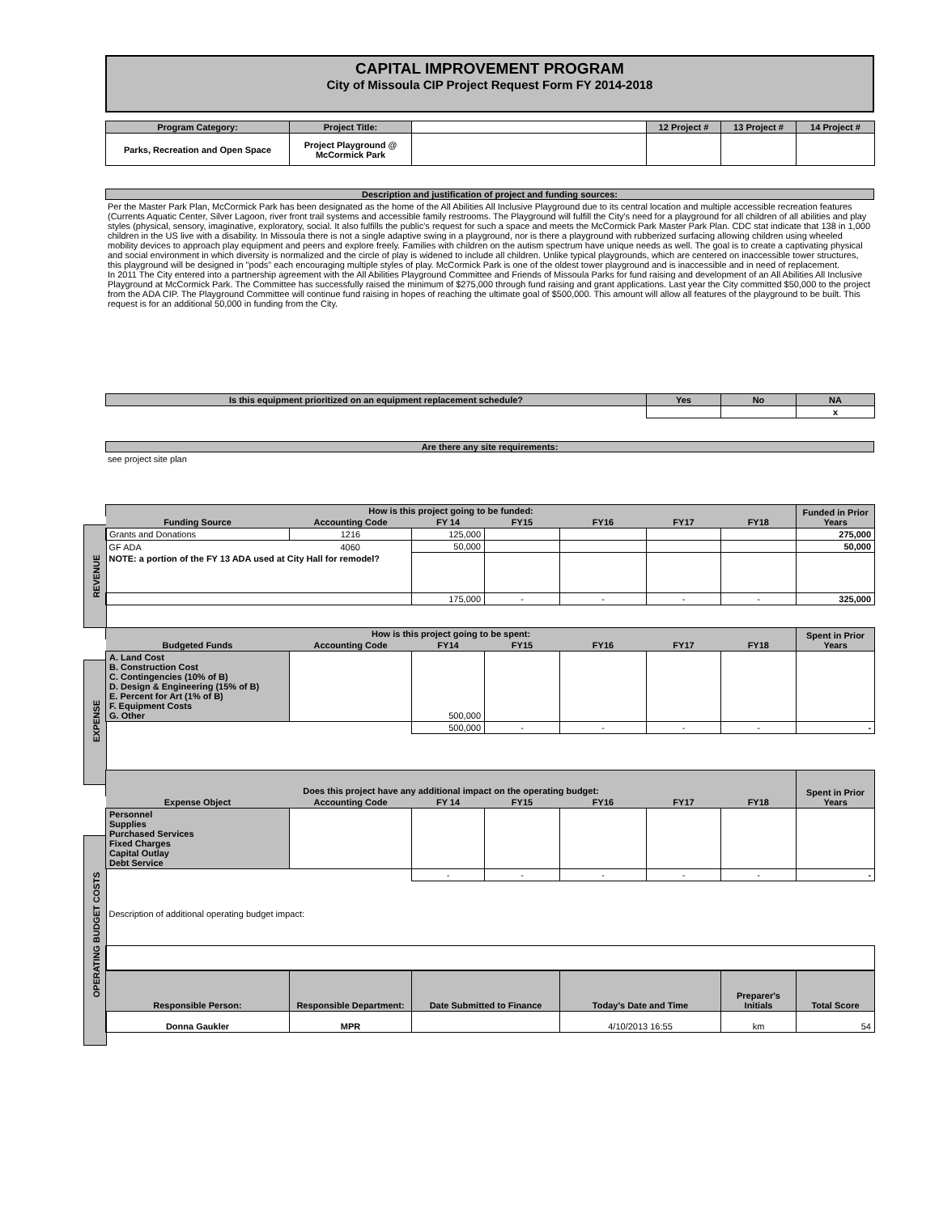REVENUE
EXPENSE
OPERATING BUDGET COSTS
CAPITAL IMPROVEMENT PROGRAM
City of Missoula CIP Project Request Form FY 2014-2018
| Program Category: | Project Title: | | 12 Project # | 13 Project # | 14 Project # |
| Parks, Recreation and Open Space | Project Playground @ McCormick Park | | | | |
Description and justification of project and funding sources:
Per the Master Park Plan, McCormick Park has been designated as the home of the All Abilities All Inclusive Playground due to its central location and multiple accessible recreation features (Currents Aquatic Center, Silver Lagoon, river front trail systems and accessible family restrooms. The Playground will fulfill the City's need for a playground for all children of all abilities and play styles (physical, sensory, imaginative, exploratory, social. It also fulfills the public's request for such a space and meets the McCormick Park Master Park Plan. CDC stat indicate that 138 in 1,000 children in the US live with a disability. In Missoula there is not a single adaptive swing in a playground, nor is there a playground with rubberized surfacing allowing children using wheeled mobility devices to approach play equipment and peers and explore freely. Families with children on the autism spectrum have unique needs as well. The goal is to create a captivating physical and social environment in which diversity is normalized and the circle of play is widened to include all children. Unlike typical playgrounds, which are centered on inaccessible tower structures, this playground will be designed in "pods" each encouraging multiple styles of play. McCormick Park is one of the oldest tower playground and is inaccessible and in need of replacement.
In 2011 The City entered into a partnership agreement with the All Abilities Playground Committee and Friends of Missoula Parks for fund raising and development of an All Abilities All Inclusive Playground at McCormick Park. The Committee has successfully raised the minimum of $275,000 through fund raising and grant applications. Last year the City committed $50,000 to the project from the ADA CIP. The Playground Committee will continue fund raising in hopes of reaching the ultimate goal of $500,000. This amount will allow all features of the playground to be built. This request is for an additional 50,000 in funding from the City.
| Is this equipment prioritized on an equipment replacement schedule? | Yes | No | NA |
| --- | --- | --- | --- |
| | | | x |
Are there any site requirements:
see project site plan
| How is this project going to be funded: | | | | | | | Funded in Prior Years |
| --- | --- | --- | --- | --- | --- | --- | --- |
| Funding Source | Accounting Code | FY 14 | FY15 | FY16 | FY17 | FY18 | |
| Grants and Donations | 1216 | 125,000 | | | | | 275,000 |
| GF ADA | 4060 | 50,000 | | | | | 50,000 |
| NOTE: a portion of the FY 13 ADA used at City Hall for remodel? | | | | | | | |
| | | 175,000 | - | - | - | - | 325,000 |
| How is this project going to be spent: | | | | | | | Spent in Prior Years |
| Budgeted Funds | Accounting Code | FY14 | FY15 | FY16 | FY17 | FY18 | |
| A. Land Cost B. Construction Cost C. Contingencies (10% of B) D. Design & Engineering (15% of B) E. Percent for Art (1% of B) F. Equipment Costs G. Other | | 500,000 | | | | | |
| | | 500,000 | - | - | - | - | - |
| Does this project have any additional impact on the operating budget: | | | | | | | Spent in Prior Years |
| Expense Object | Accounting Code | FY 14 | FY15 | FY16 | FY17 | FY18 | |
| Personnel Supplies Purchased Services Fixed Charges Capital Outlay Debt Service | | | | | | | |
| | | - | - | - | - | - | - |
| Description of additional operating budget impact: | | | | | | | |
| Responsible Person: | Responsible Department: | Date Submitted to Finance | Today's Date and Time | Preparer's Initials | Total Score |
| --- | --- | --- | --- | --- | --- |
| Donna Gaukler | MPR | | 4/10/2013 16:55 | km | 54 |